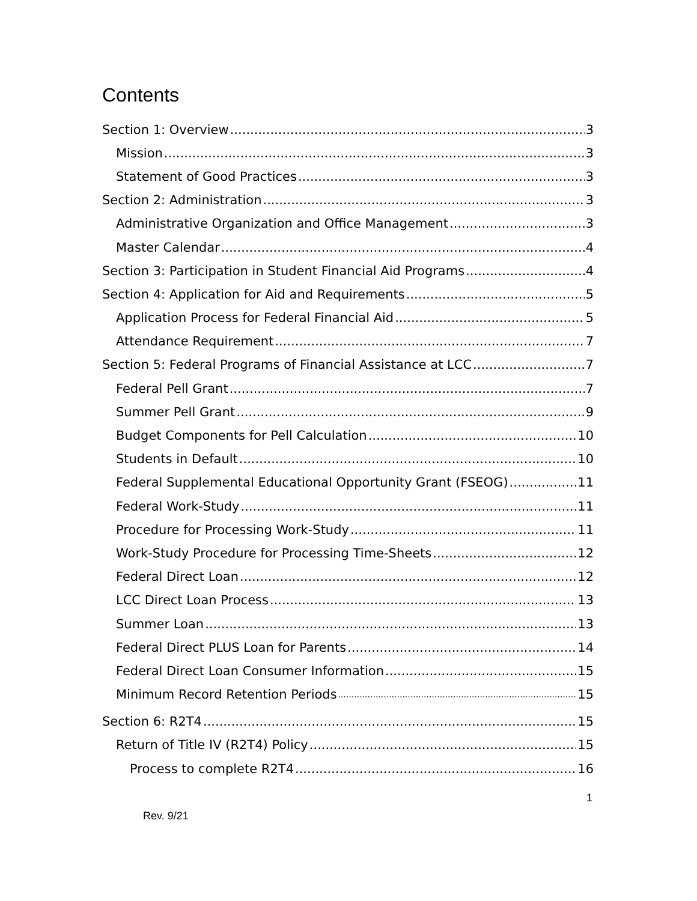Contents
Section 1: Overview 3
Mission 3
Statement of Good Practices 3
Section 2: Administration 3
Administrative Organization and Office Management 3
Master Calendar 4
Section 3: Participation in Student Financial Aid Programs 4
Section 4: Application for Aid and Requirements 5
Application Process for Federal Financial Aid 5
Attendance Requirement 7
Section 5: Federal Programs of Financial Assistance at LCC 7
Federal Pell Grant 7
Summer Pell Grant 9
Budget Components for Pell Calculation 10
Students in Default 10
Federal Supplemental Educational Opportunity Grant (FSEOG) 11
Federal Work-Study 11
Procedure for Processing Work-Study 11
Work-Study Procedure for Processing Time-Sheets 12
Federal Direct Loan 12
LCC Direct Loan Process 13
Summer Loan 13
Federal Direct PLUS Loan for Parents 14
Federal Direct Loan Consumer Information 15
Minimum Record Retention Periods 15
Section 6: R2T4 15
Return of Title IV (R2T4) Policy 15
Process to complete R2T4 16
1
Rev. 9/21